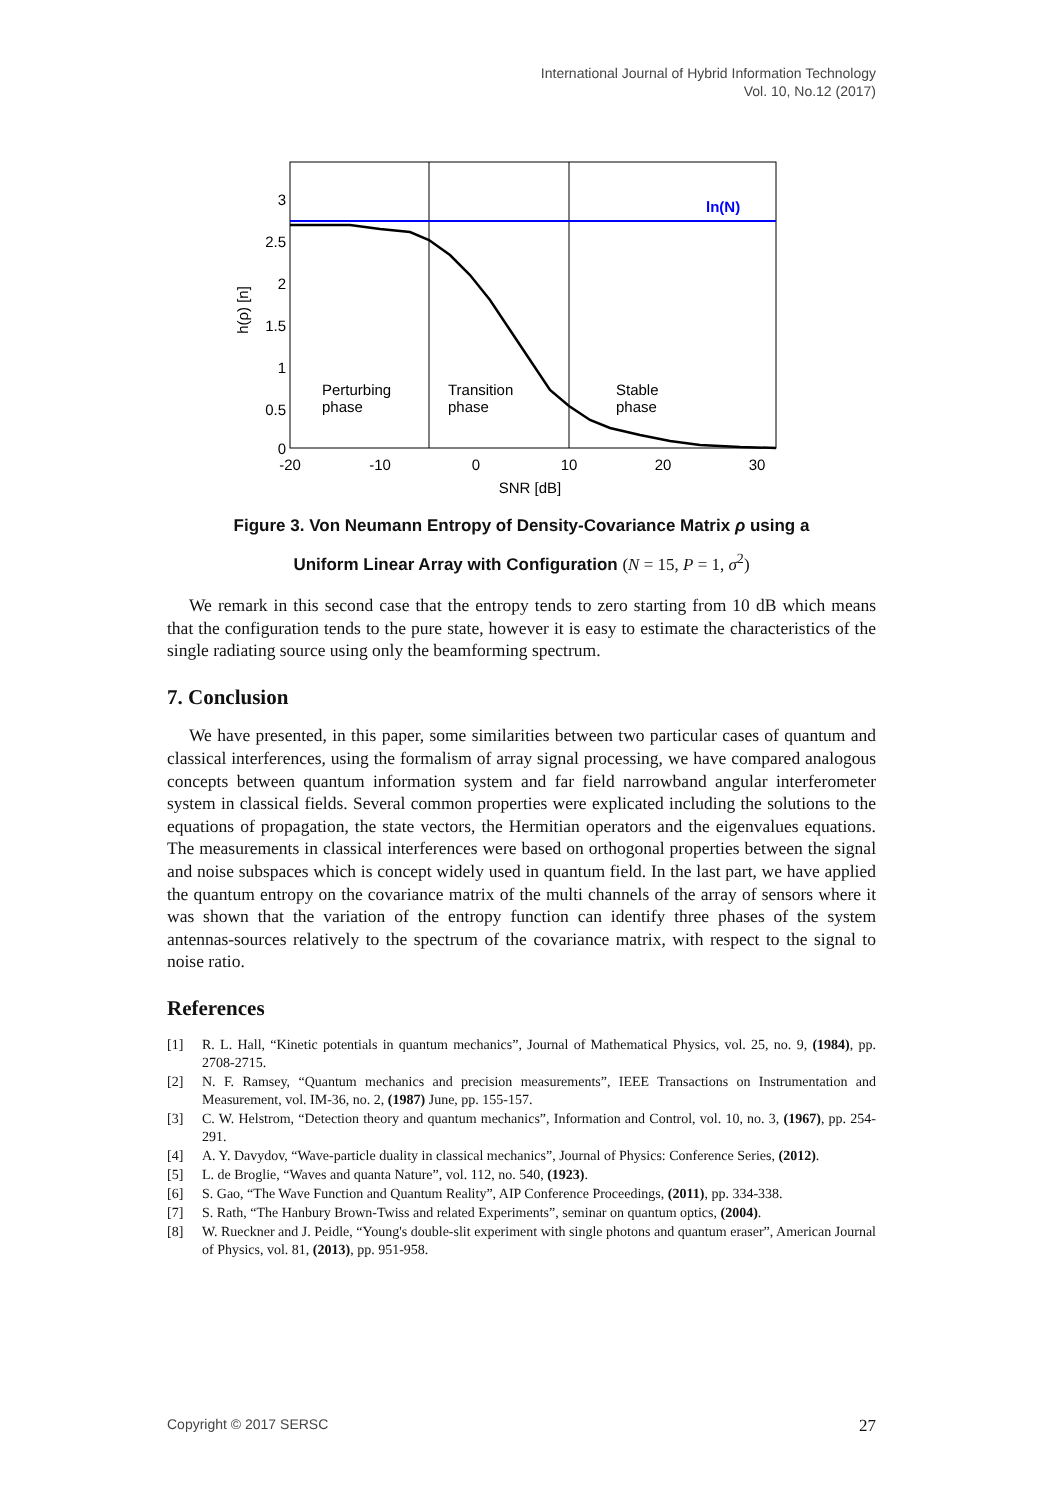International Journal of Hybrid Information Technology
Vol. 10, No.12 (2017)
ln(N)
3
2.5
2
1.5
1
0.5
0
-20
-10
0
10
20
30
SNR [dB]
h(ρ) [n]
Perturbing
phase
Transition
phase
Stable
phase
Figure 3. Von Neumann Entropy of Density-Covariance Matrix ρ using a
Uniform Linear Array with Configuration (N = 15, P = 1, σ<sup>2</sup>)
We remark in this second case that the entropy tends to zero starting from 10 dB which means that the configuration tends to the pure state, however it is easy to estimate the characteristics of the single radiating source using only the beamforming spectrum.
7. Conclusion
We have presented, in this paper, some similarities between two particular cases of quantum and classical interferences, using the formalism of array signal processing, we have compared analogous concepts between quantum information system and far field narrowband angular interferometer system in classical fields. Several common properties were explicated including the solutions to the equations of propagation, the state vectors, the Hermitian operators and the eigenvalues equations. The measurements in classical interferences were based on orthogonal properties between the signal and noise subspaces which is concept widely used in quantum field. In the last part, we have applied the quantum entropy on the covariance matrix of the multi channels of the array of sensors where it was shown that the variation of the entropy function can identify three phases of the system antennas-sources relatively to the spectrum of the covariance matrix, with respect to the signal to noise ratio.
References
[1] R. L. Hall, “Kinetic potentials in quantum mechanics”, Journal of Mathematical Physics, vol. 25, no. 9, (1984), pp. 2708-2715.
[2] N. F. Ramsey, “Quantum mechanics and precision measurements”, IEEE Transactions on Instrumentation and Measurement, vol. IM-36, no. 2, (1987) June, pp. 155-157.
[3] C. W. Helstrom, “Detection theory and quantum mechanics”, Information and Control, vol. 10, no. 3, (1967), pp. 254-291.
[4] A. Y. Davydov, “Wave-particle duality in classical mechanics”, Journal of Physics: Conference Series, (2012).
[5] L. de Broglie, “Waves and quanta Nature”, vol. 112, no. 540, (1923).
[6] S. Gao, “The Wave Function and Quantum Reality”, AIP Conference Proceedings, (2011), pp. 334-338.
[7] S. Rath, “The Hanbury Brown-Twiss and related Experiments”, seminar on quantum optics, (2004).
[8] W. Rueckner and J. Peidle, “Young's double-slit experiment with single photons and quantum eraser”, American Journal of Physics, vol. 81, (2013), pp. 951-958.
Copyright © 2017 SERSC 27